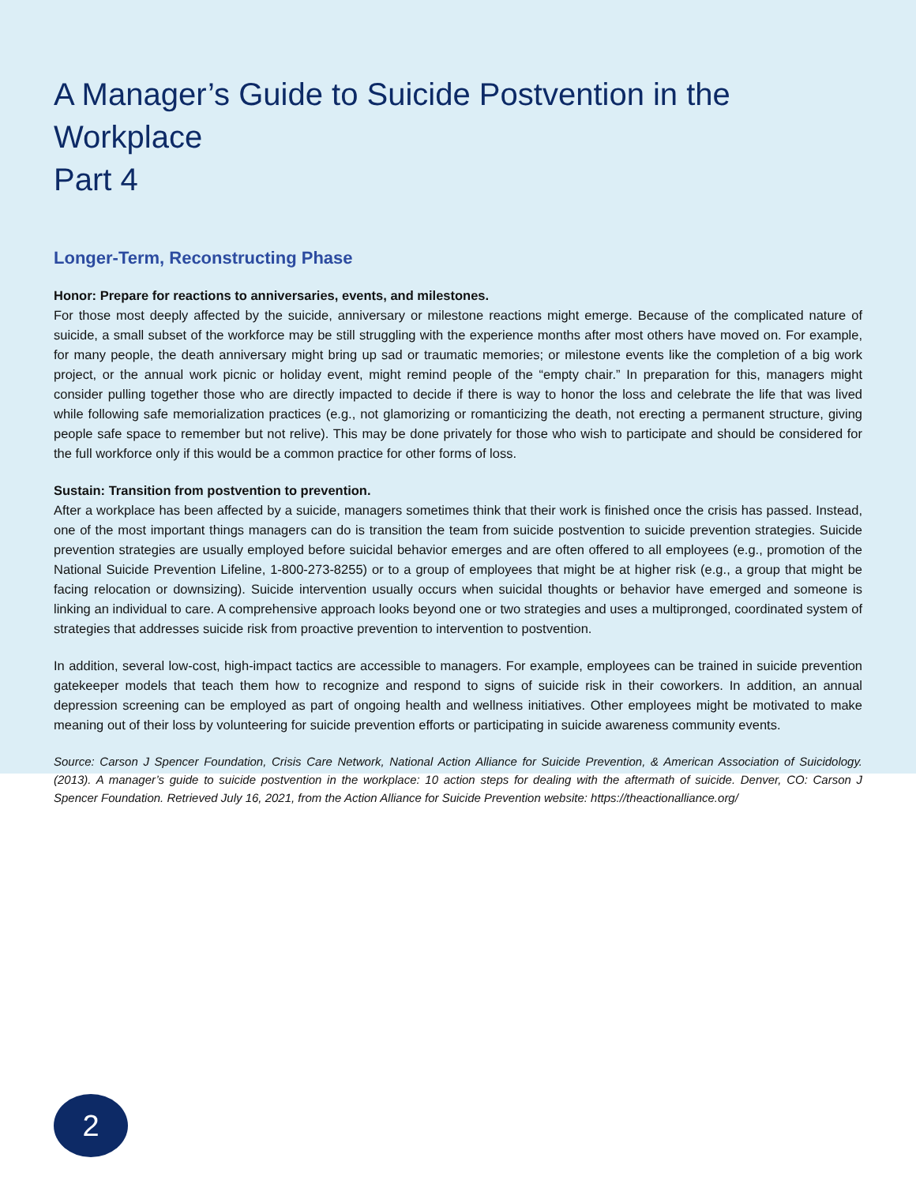A Manager’s Guide to Suicide Postvention in the Workplace
Part 4
Longer-Term, Reconstructing Phase
Honor: Prepare for reactions to anniversaries, events, and milestones.
For those most deeply affected by the suicide, anniversary or milestone reactions might emerge. Because of the complicated nature of suicide, a small subset of the workforce may be still struggling with the experience months after most others have moved on. For example, for many people, the death anniversary might bring up sad or traumatic memories; or milestone events like the completion of a big work project, or the annual work picnic or holiday event, might remind people of the “empty chair.” In preparation for this, managers might consider pulling together those who are directly impacted to decide if there is way to honor the loss and celebrate the life that was lived while following safe memorialization practices (e.g., not glamorizing or romanticizing the death, not erecting a permanent structure, giving people safe space to remember but not relive). This may be done privately for those who wish to participate and should be considered for the full workforce only if this would be a common practice for other forms of loss.
Sustain: Transition from postvention to prevention.
After a workplace has been affected by a suicide, managers sometimes think that their work is finished once the crisis has passed. Instead, one of the most important things managers can do is transition the team from suicide postvention to suicide prevention strategies. Suicide prevention strategies are usually employed before suicidal behavior emerges and are often offered to all employees (e.g., promotion of the National Suicide Prevention Lifeline, 1-800-273-8255) or to a group of employees that might be at higher risk (e.g., a group that might be facing relocation or downsizing). Suicide intervention usually occurs when suicidal thoughts or behavior have emerged and someone is linking an individual to care. A comprehensive approach looks beyond one or two strategies and uses a multipronged, coordinated system of strategies that addresses suicide risk from proactive prevention to intervention to postvention.
In addition, several low-cost, high-impact tactics are accessible to managers. For example, employees can be trained in suicide prevention gatekeeper models that teach them how to recognize and respond to signs of suicide risk in their coworkers. In addition, an annual depression screening can be employed as part of ongoing health and wellness initiatives. Other employees might be motivated to make meaning out of their loss by volunteering for suicide prevention efforts or participating in suicide awareness community events.
Source: Carson J Spencer Foundation, Crisis Care Network, National Action Alliance for Suicide Prevention, & American Association of Suicidology. (2013). A manager’s guide to suicide postvention in the workplace: 10 action steps for dealing with the aftermath of suicide. Denver, CO: Carson J Spencer Foundation. Retrieved July 16, 2021, from the Action Alliance for Suicide Prevention website: https://theactionalliance.org/
2